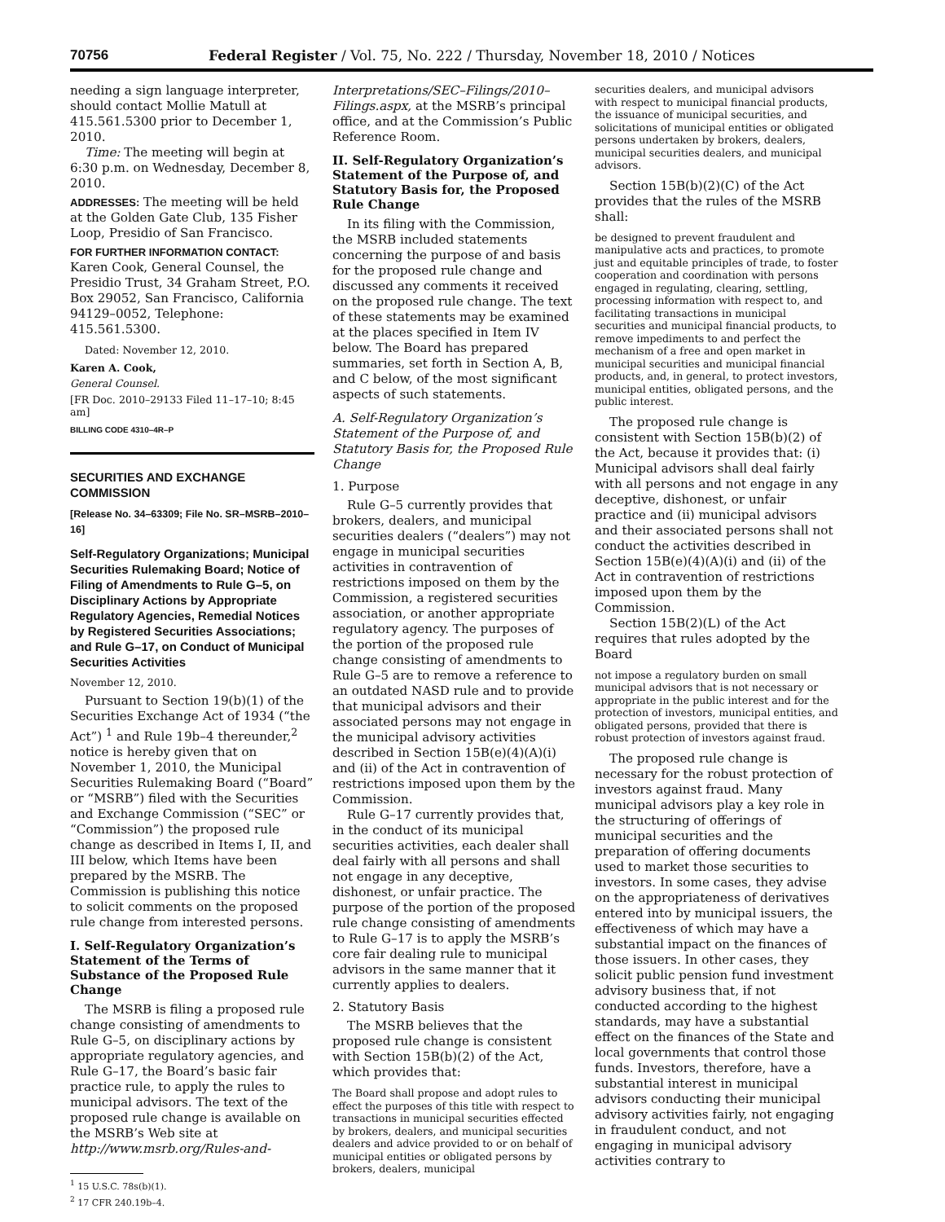70756 Federal Register / Vol. 75, No. 222 / Thursday, November 18, 2010 / Notices
needing a sign language interpreter, should contact Mollie Matull at 415.561.5300 prior to December 1, 2010.
Time: The meeting will begin at 6:30 p.m. on Wednesday, December 8, 2010.
ADDRESSES: The meeting will be held at the Golden Gate Club, 135 Fisher Loop, Presidio of San Francisco.
FOR FURTHER INFORMATION CONTACT: Karen Cook, General Counsel, the Presidio Trust, 34 Graham Street, P.O. Box 29052, San Francisco, California 94129–0052, Telephone: 415.561.5300.
Dated: November 12, 2010.
Karen A. Cook,
General Counsel.
[FR Doc. 2010–29133 Filed 11–17–10; 8:45 am]
BILLING CODE 4310–4R–P
SECURITIES AND EXCHANGE COMMISSION
[Release No. 34–63309; File No. SR–MSRB–2010–16]
Self-Regulatory Organizations; Municipal Securities Rulemaking Board; Notice of Filing of Amendments to Rule G–5, on Disciplinary Actions by Appropriate Regulatory Agencies, Remedial Notices by Registered Securities Associations; and Rule G–17, on Conduct of Municipal Securities Activities
November 12, 2010.
Pursuant to Section 19(b)(1) of the Securities Exchange Act of 1934 (“the Act”) <sup>1</sup> and Rule 19b–4 thereunder,<sup>2</sup> notice is hereby given that on November 1, 2010, the Municipal Securities Rulemaking Board (“Board” or “MSRB”) filed with the Securities and Exchange Commission (“SEC” or “Commission”) the proposed rule change as described in Items I, II, and III below, which Items have been prepared by the MSRB. The Commission is publishing this notice to solicit comments on the proposed rule change from interested persons.
I. Self-Regulatory Organization’s Statement of the Terms of Substance of the Proposed Rule Change
The MSRB is filing a proposed rule change consisting of amendments to Rule G–5, on disciplinary actions by appropriate regulatory agencies, and Rule G–17, the Board’s basic fair practice rule, to apply the rules to municipal advisors. The text of the proposed rule change is available on the MSRB’s Web site at http://www.msrb.org/Rules-and-
<sup>1</sup> 15 U.S.C. 78s(b)(1).
<sup>2</sup> 17 CFR 240.19b–4.
Interpretations/SEC–Filings/2010–Filings.aspx, at the MSRB’s principal office, and at the Commission’s Public Reference Room.
II. Self-Regulatory Organization’s Statement of the Purpose of, and Statutory Basis for, the Proposed Rule Change
In its filing with the Commission, the MSRB included statements concerning the purpose of and basis for the proposed rule change and discussed any comments it received on the proposed rule change. The text of these statements may be examined at the places specified in Item IV below. The Board has prepared summaries, set forth in Section A, B, and C below, of the most significant aspects of such statements.
A. Self-Regulatory Organization’s Statement of the Purpose of, and Statutory Basis for, the Proposed Rule Change
1. Purpose
Rule G–5 currently provides that brokers, dealers, and municipal securities dealers (“dealers”) may not engage in municipal securities activities in contravention of restrictions imposed on them by the Commission, a registered securities association, or another appropriate regulatory agency. The purposes of the portion of the proposed rule change consisting of amendments to Rule G–5 are to remove a reference to an outdated NASD rule and to provide that municipal advisors and their associated persons may not engage in the municipal advisory activities described in Section 15B(e)(4)(A)(i) and (ii) of the Act in contravention of restrictions imposed upon them by the Commission.
Rule G–17 currently provides that, in the conduct of its municipal securities activities, each dealer shall deal fairly with all persons and shall not engage in any deceptive, dishonest, or unfair practice. The purpose of the portion of the proposed rule change consisting of amendments to Rule G–17 is to apply the MSRB’s core fair dealing rule to municipal advisors in the same manner that it currently applies to dealers.
2. Statutory Basis
The MSRB believes that the proposed rule change is consistent with Section 15B(b)(2) of the Act, which provides that:
The Board shall propose and adopt rules to effect the purposes of this title with respect to transactions in municipal securities effected by brokers, dealers, and municipal securities dealers and advice provided to or on behalf of municipal entities or obligated persons by brokers, dealers, municipal
securities dealers, and municipal advisors with respect to municipal financial products, the issuance of municipal securities, and solicitations of municipal entities or obligated persons undertaken by brokers, dealers, municipal securities dealers, and municipal advisors.
Section 15B(b)(2)(C) of the Act provides that the rules of the MSRB shall:
be designed to prevent fraudulent and manipulative acts and practices, to promote just and equitable principles of trade, to foster cooperation and coordination with persons engaged in regulating, clearing, settling, processing information with respect to, and facilitating transactions in municipal securities and municipal financial products, to remove impediments to and perfect the mechanism of a free and open market in municipal securities and municipal financial products, and, in general, to protect investors, municipal entities, obligated persons, and the public interest.
The proposed rule change is consistent with Section 15B(b)(2) of the Act, because it provides that: (i) Municipal advisors shall deal fairly with all persons and not engage in any deceptive, dishonest, or unfair practice and (ii) municipal advisors and their associated persons shall not conduct the activities described in Section 15B(e)(4)(A)(i) and (ii) of the Act in contravention of restrictions imposed upon them by the Commission.
Section 15B(2)(L) of the Act requires that rules adopted by the Board
not impose a regulatory burden on small municipal advisors that is not necessary or appropriate in the public interest and for the protection of investors, municipal entities, and obligated persons, provided that there is robust protection of investors against fraud.
The proposed rule change is necessary for the robust protection of investors against fraud. Many municipal advisors play a key role in the structuring of offerings of municipal securities and the preparation of offering documents used to market those securities to investors. In some cases, they advise on the appropriateness of derivatives entered into by municipal issuers, the effectiveness of which may have a substantial impact on the finances of those issuers. In other cases, they solicit public pension fund investment advisory business that, if not conducted according to the highest standards, may have a substantial effect on the finances of the State and local governments that control those funds. Investors, therefore, have a substantial interest in municipal advisors conducting their municipal advisory activities fairly, not engaging in fraudulent conduct, and not engaging in municipal advisory activities contrary to